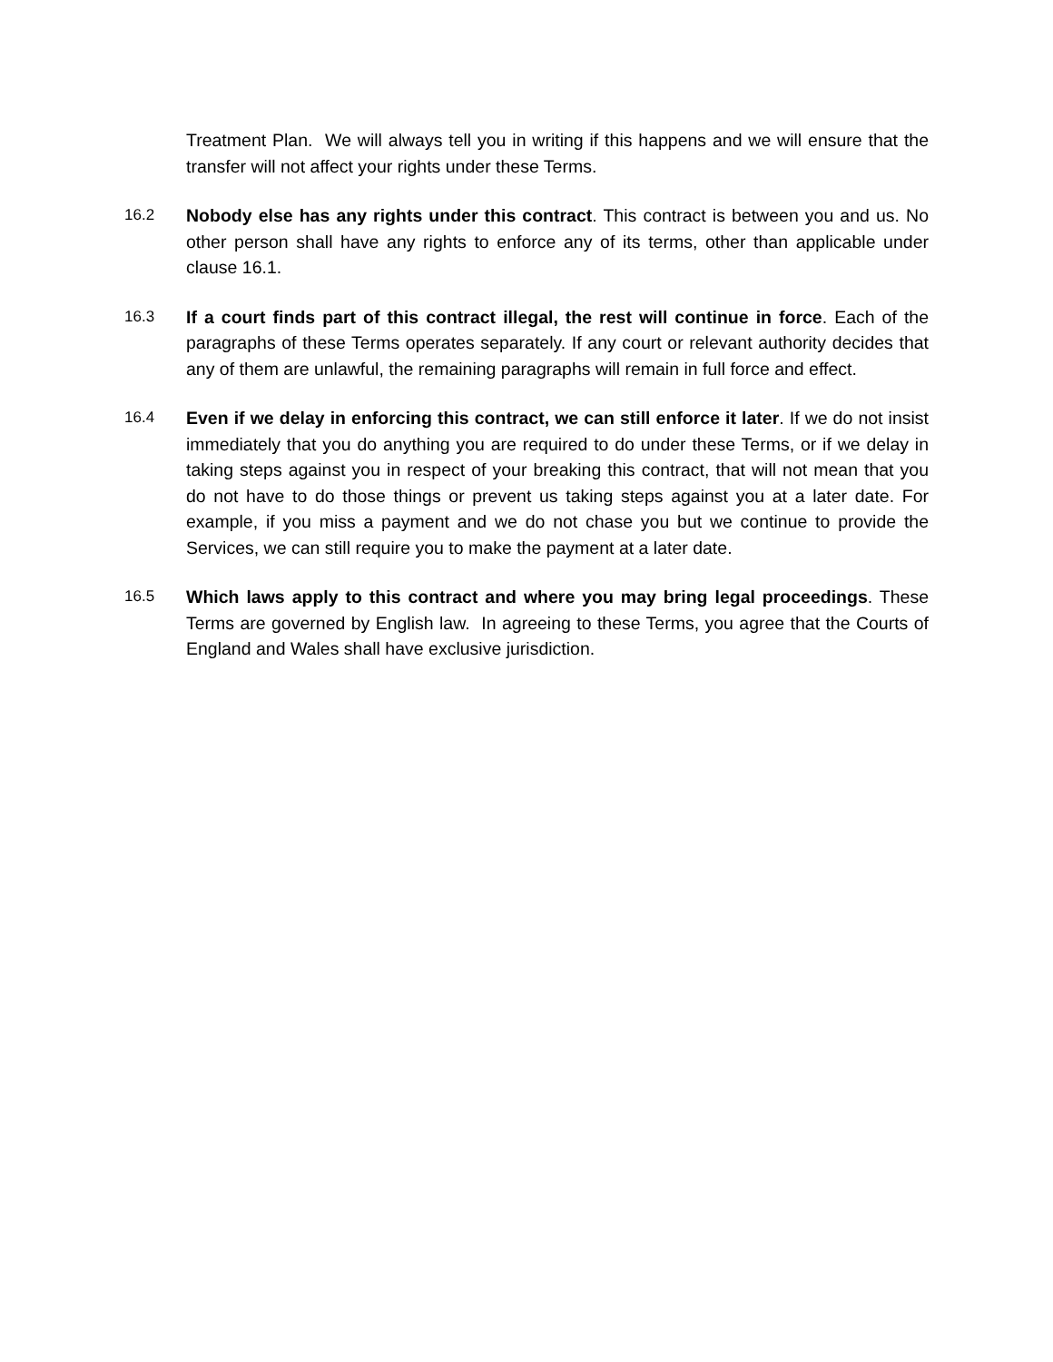Treatment Plan. We will always tell you in writing if this happens and we will ensure that the transfer will not affect your rights under these Terms.
16.2 Nobody else has any rights under this contract. This contract is between you and us. No other person shall have any rights to enforce any of its terms, other than applicable under clause 16.1.
16.3 If a court finds part of this contract illegal, the rest will continue in force. Each of the paragraphs of these Terms operates separately. If any court or relevant authority decides that any of them are unlawful, the remaining paragraphs will remain in full force and effect.
16.4 Even if we delay in enforcing this contract, we can still enforce it later. If we do not insist immediately that you do anything you are required to do under these Terms, or if we delay in taking steps against you in respect of your breaking this contract, that will not mean that you do not have to do those things or prevent us taking steps against you at a later date. For example, if you miss a payment and we do not chase you but we continue to provide the Services, we can still require you to make the payment at a later date.
16.5 Which laws apply to this contract and where you may bring legal proceedings. These Terms are governed by English law. In agreeing to these Terms, you agree that the Courts of England and Wales shall have exclusive jurisdiction.